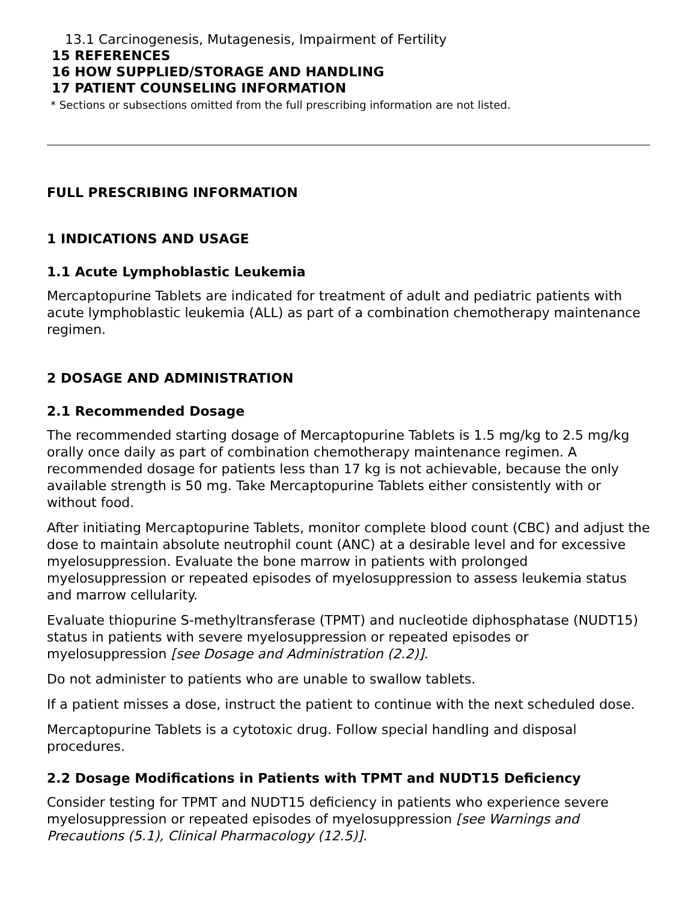13.1 Carcinogenesis, Mutagenesis, Impairment of Fertility
15 REFERENCES
16 HOW SUPPLIED/STORAGE AND HANDLING
17 PATIENT COUNSELING INFORMATION
* Sections or subsections omitted from the full prescribing information are not listed.
FULL PRESCRIBING INFORMATION
1 INDICATIONS AND USAGE
1.1 Acute Lymphoblastic Leukemia
Mercaptopurine Tablets are indicated for treatment of adult and pediatric patients with acute lymphoblastic leukemia (ALL) as part of a combination chemotherapy maintenance regimen.
2 DOSAGE AND ADMINISTRATION
2.1 Recommended Dosage
The recommended starting dosage of Mercaptopurine Tablets is 1.5 mg/kg to 2.5 mg/kg orally once daily as part of combination chemotherapy maintenance regimen. A recommended dosage for patients less than 17 kg is not achievable, because the only available strength is 50 mg. Take Mercaptopurine Tablets either consistently with or without food.
After initiating Mercaptopurine Tablets, monitor complete blood count (CBC) and adjust the dose to maintain absolute neutrophil count (ANC) at a desirable level and for excessive myelosuppression. Evaluate the bone marrow in patients with prolonged myelosuppression or repeated episodes of myelosuppression to assess leukemia status and marrow cellularity.
Evaluate thiopurine S-methyltransferase (TPMT) and nucleotide diphosphatase (NUDT15) status in patients with severe myelosuppression or repeated episodes or myelosuppression [see Dosage and Administration (2.2)].
Do not administer to patients who are unable to swallow tablets.
If a patient misses a dose, instruct the patient to continue with the next scheduled dose.
Mercaptopurine Tablets is a cytotoxic drug. Follow special handling and disposal procedures.
2.2 Dosage Modifications in Patients with TPMT and NUDT15 Deficiency
Consider testing for TPMT and NUDT15 deficiency in patients who experience severe myelosuppression or repeated episodes of myelosuppression [see Warnings and Precautions (5.1), Clinical Pharmacology (12.5)].